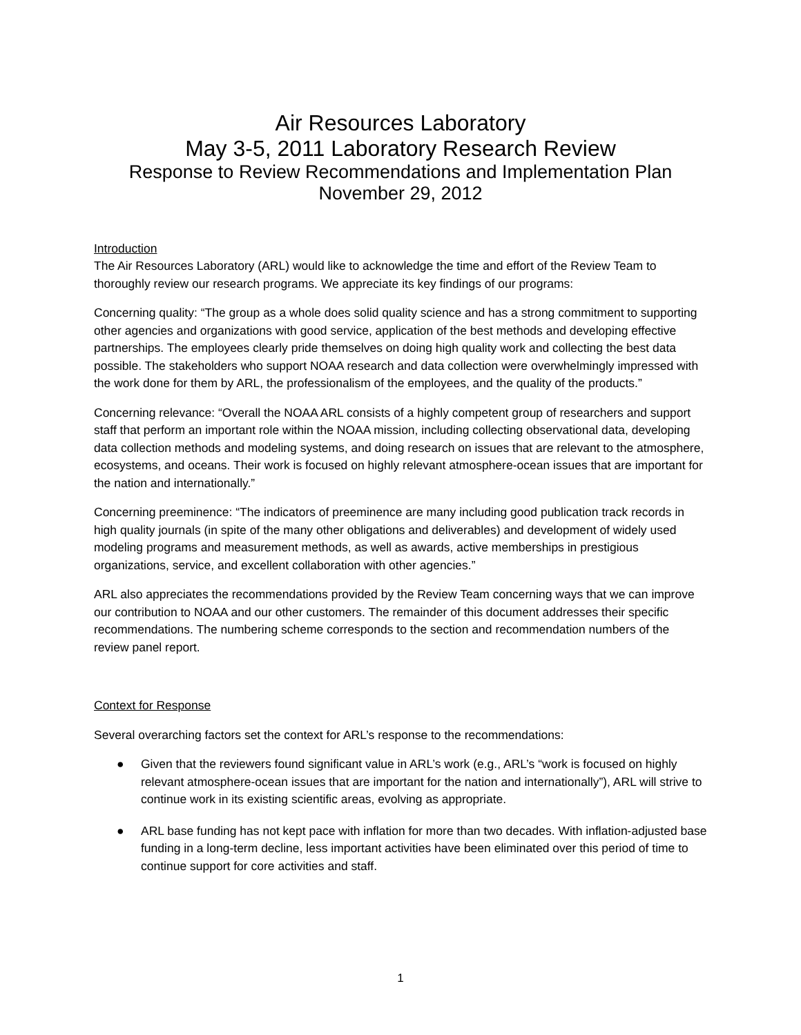Air Resources Laboratory
May 3-5, 2011 Laboratory Research Review
Response to Review Recommendations and Implementation Plan
November 29, 2012
Introduction
The Air Resources Laboratory (ARL) would like to acknowledge the time and effort of the Review Team to thoroughly review our research programs. We appreciate its key findings of our programs:
Concerning quality: “The group as a whole does solid quality science and has a strong commitment to supporting other agencies and organizations with good service, application of the best methods and developing effective partnerships. The employees clearly pride themselves on doing high quality work and collecting the best data possible. The stakeholders who support NOAA research and data collection were overwhelmingly impressed with the work done for them by ARL, the professionalism of the employees, and the quality of the products.”
Concerning relevance: “Overall the NOAA ARL consists of a highly competent group of researchers and support staff that perform an important role within the NOAA mission, including collecting observational data, developing data collection methods and modeling systems, and doing research on issues that are relevant to the atmosphere, ecosystems, and oceans. Their work is focused on highly relevant atmosphere-ocean issues that are important for the nation and internationally.”
Concerning preeminence: “The indicators of preeminence are many including good publication track records in high quality journals (in spite of the many other obligations and deliverables) and development of widely used modeling programs and measurement methods, as well as awards, active memberships in prestigious organizations, service, and excellent collaboration with other agencies.”
ARL also appreciates the recommendations provided by the Review Team concerning ways that we can improve our contribution to NOAA and our other customers. The remainder of this document addresses their specific recommendations. The numbering scheme corresponds to the section and recommendation numbers of the review panel report.
Context for Response
Several overarching factors set the context for ARL’s response to the recommendations:
● Given that the reviewers found significant value in ARL’s work (e.g., ARL’s “work is focused on highly relevant atmosphere-ocean issues that are important for the nation and internationally”), ARL will strive to continue work in its existing scientific areas, evolving as appropriate.
● ARL base funding has not kept pace with inflation for more than two decades. With inflation-adjusted base funding in a long-term decline, less important activities have been eliminated over this period of time to continue support for core activities and staff.
1